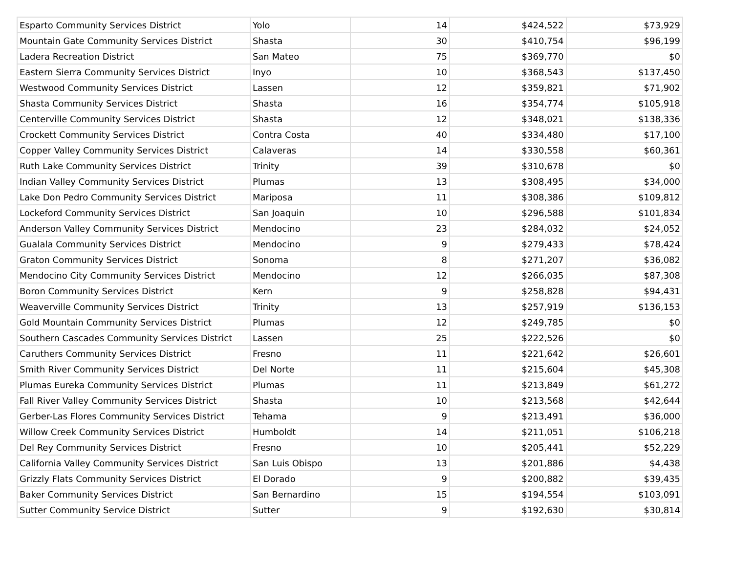| Esparto Community Services District | Yolo | 14 | $424,522 | $73,929 |
| Mountain Gate Community Services District | Shasta | 30 | $410,754 | $96,199 |
| Ladera Recreation District | San Mateo | 75 | $369,770 | $0 |
| Eastern Sierra Community Services District | Inyo | 10 | $368,543 | $137,450 |
| Westwood Community Services District | Lassen | 12 | $359,821 | $71,902 |
| Shasta Community Services District | Shasta | 16 | $354,774 | $105,918 |
| Centerville Community Services District | Shasta | 12 | $348,021 | $138,336 |
| Crockett Community Services District | Contra Costa | 40 | $334,480 | $17,100 |
| Copper Valley Community Services District | Calaveras | 14 | $330,558 | $60,361 |
| Ruth Lake Community Services District | Trinity | 39 | $310,678 | $0 |
| Indian Valley Community Services District | Plumas | 13 | $308,495 | $34,000 |
| Lake Don Pedro Community Services District | Mariposa | 11 | $308,386 | $109,812 |
| Lockeford Community Services District | San Joaquin | 10 | $296,588 | $101,834 |
| Anderson Valley Community Services District | Mendocino | 23 | $284,032 | $24,052 |
| Gualala Community Services District | Mendocino | 9 | $279,433 | $78,424 |
| Graton Community Services District | Sonoma | 8 | $271,207 | $36,082 |
| Mendocino City Community Services District | Mendocino | 12 | $266,035 | $87,308 |
| Boron Community Services District | Kern | 9 | $258,828 | $94,431 |
| Weaverville Community Services District | Trinity | 13 | $257,919 | $136,153 |
| Gold Mountain Community Services District | Plumas | 12 | $249,785 | $0 |
| Southern Cascades Community Services District | Lassen | 25 | $222,526 | $0 |
| Caruthers Community Services District | Fresno | 11 | $221,642 | $26,601 |
| Smith River Community Services District | Del Norte | 11 | $215,604 | $45,308 |
| Plumas Eureka Community Services District | Plumas | 11 | $213,849 | $61,272 |
| Fall River Valley Community Services District | Shasta | 10 | $213,568 | $42,644 |
| Gerber-Las Flores Community Services District | Tehama | 9 | $213,491 | $36,000 |
| Willow Creek Community Services District | Humboldt | 14 | $211,051 | $106,218 |
| Del Rey Community Services District | Fresno | 10 | $205,441 | $52,229 |
| California Valley Community Services District | San Luis Obispo | 13 | $201,886 | $4,438 |
| Grizzly Flats Community Services District | El Dorado | 9 | $200,882 | $39,435 |
| Baker Community Services District | San Bernardino | 15 | $194,554 | $103,091 |
| Sutter Community Service District | Sutter | 9 | $192,630 | $30,814 |